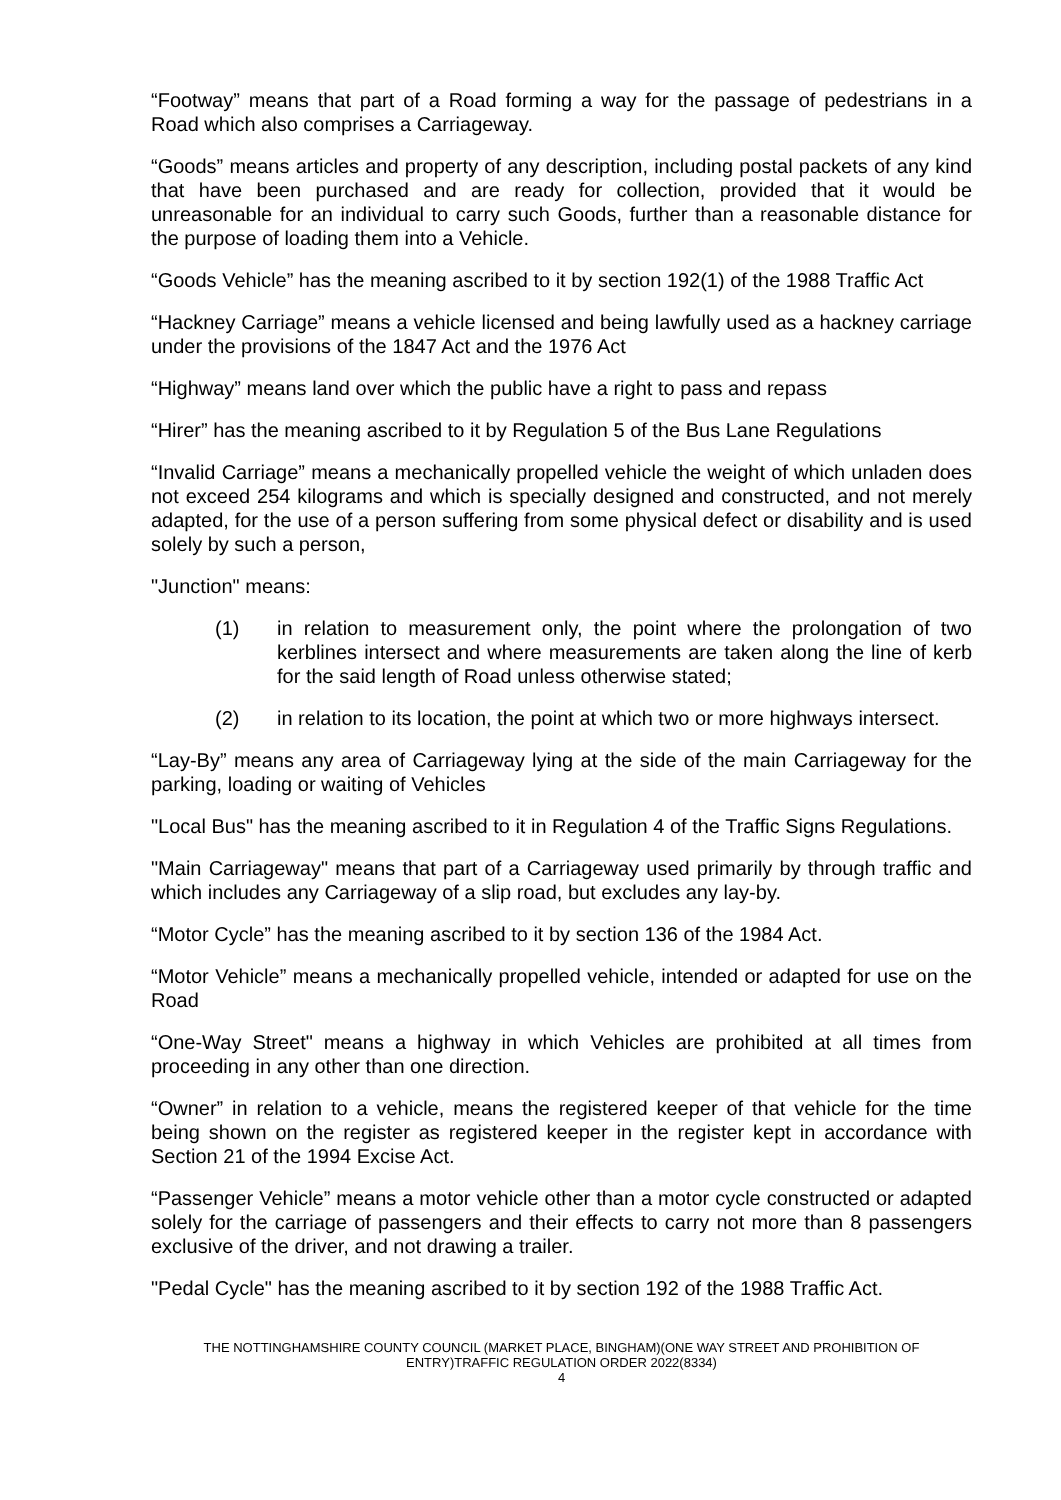“Footway” means that part of a Road forming a way for the passage of pedestrians in a Road which also comprises a Carriageway.
“Goods” means articles and property of any description, including postal packets of any kind that have been purchased and are ready for collection, provided that it would be unreasonable for an individual to carry such Goods, further than a reasonable distance for the purpose of loading them into a Vehicle.
“Goods Vehicle” has the meaning ascribed to it by section 192(1) of the 1988 Traffic Act
“Hackney Carriage” means a vehicle licensed and being lawfully used as a hackney carriage under the provisions of the 1847 Act and the 1976 Act
“Highway” means land over which the public have a right to pass and repass
“Hirer” has the meaning ascribed to it by Regulation 5 of the Bus Lane Regulations
“Invalid Carriage” means a mechanically propelled vehicle the weight of which unladen does not exceed 254 kilograms and which is specially designed and constructed, and not merely adapted, for the use of a person suffering from some physical defect or disability and is used solely by such a person,
"Junction" means:
(1) in relation to measurement only, the point where the prolongation of two kerblines intersect and where measurements are taken along the line of kerb for the said length of Road unless otherwise stated;
(2) in relation to its location, the point at which two or more highways intersect.
“Lay-By” means any area of Carriageway lying at the side of the main Carriageway for the parking, loading or waiting of Vehicles
"Local Bus" has the meaning ascribed to it in Regulation 4 of the Traffic Signs Regulations.
"Main Carriageway" means that part of a Carriageway used primarily by through traffic and which includes any Carriageway of a slip road, but excludes any lay-by.
“Motor Cycle” has the meaning ascribed to it by section 136 of the 1984 Act.
“Motor Vehicle” means a mechanically propelled vehicle, intended or adapted for use on the Road
“One-Way Street" means a highway in which Vehicles are prohibited at all times from proceeding in any other than one direction.
“Owner” in relation to a vehicle, means the registered keeper of that vehicle for the time being shown on the register as registered keeper in the register kept in accordance with Section 21 of the 1994 Excise Act.
“Passenger Vehicle” means a motor vehicle other than a motor cycle constructed or adapted solely for the carriage of passengers and their effects to carry not more than 8 passengers exclusive of the driver, and not drawing a trailer.
"Pedal Cycle" has the meaning ascribed to it by section 192 of the 1988 Traffic Act.
THE NOTTINGHAMSHIRE COUNTY COUNCIL (MARKET PLACE, BINGHAM)(ONE WAY STREET AND PROHIBITION OF ENTRY)TRAFFIC REGULATION ORDER 2022(8334)
4